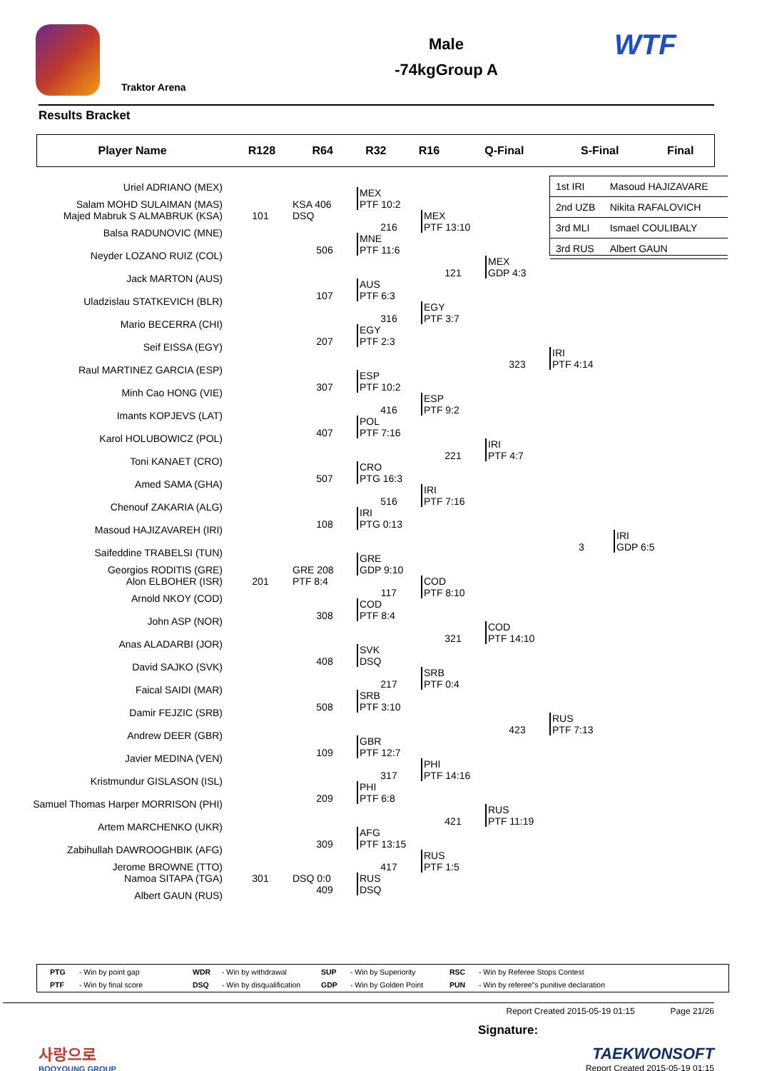Traktor Arena
Male
-74kgGroup A
WTF
Results Bracket
| Player Name | R128 | R64 | R32 | R16 | Q-Final | S-Final | Final |
| --- | --- | --- | --- | --- | --- | --- | --- |
| 1st IRI | Masoud HAJIZAVARE |
| 2nd UZB | Nikita RAFALOVICH |
| 3rd MLI | Ismael COULIBALY |
| 3rd RUS | Albert GAUN |
Uriel ADRIANO (MEX)
Salam MOHD SULAIMAN (MAS)
Majed Mabruk S ALMABRUK (KSA)
Balsa RADUNOVIC (MNE)
Neyder LOZANO RUIZ (COL)
Jack MARTON (AUS)
Uladzislau STATKEVICH (BLR)
Mario BECERRA (CHI)
Seif EISSA (EGY)
Raul MARTINEZ GARCIA (ESP)
Minh Cao HONG (VIE)
Imants KOPJEVS (LAT)
Karol HOLUBOWICZ (POL)
Toni KANAET (CRO)
Amed SAMA (GHA)
Chenouf ZAKARIA (ALG)
Masoud HAJIZAVAREH (IRI)
Saifeddine TRABELSI (TUN)
Georgios RODITIS (GRE)
Alon ELBOHER (ISR)
Arnold NKOY (COD)
John ASP (NOR)
Anas ALADARBI (JOR)
David SAJKO (SVK)
Faical SAIDI (MAR)
Damir FEJZIC (SRB)
Andrew DEER (GBR)
Javier MEDINA (VEN)
Kristmundur GISLASON (ISL)
Samuel Thomas Harper MORRISON (PHI)
Artem MARCHENKO (UKR)
Zabihullah DAWROOGHBIK (AFG)
Jerome BROWNE (TTO)
Namoa SITAPA (TGA)
Albert GAUN (RUS)
101
201
301
KSA 406
DSQ
506
107
207
307
407
507
108
GRE 208
PTF 8:4
308
408
508
109
209
309
DSQ 0:0
409
MEX
PTF 10:2
216
MNE
PTF 11:6
AUS
PTF 6:3
316
EGY
PTF 2:3
ESP
PTF 10:2
416
POL
PTF 7:16
CRO
PTG 16:3
516
IRI
PTG 0:13
GRE
GDP 9:10
117
COD
PTF 8:4
SVK
DSQ
217
SRB
PTF 3:10
GBR
PTF 12:7
317
PHI
PTF 6:8
AFG
PTF 13:15
417
RUS
DSQ
MEX
PTF 13:10
121
EGY
PTF 3:7
ESP
PTF 9:2
221
IRI
PTF 7:16
COD
PTF 8:10
321
SRB
PTF 0:4
PHI
PTF 14:16
421
RUS
PTF 1:5
MEX
GDP 4:3
323
IRI
PTF 4:7
COD
PTF 14:10
423
RUS
PTF 11:19
IRI
PTF 4:14
3
RUS
PTF 7:13
IRI
GDP 6:5
PTG - Win by point gap
WDR - Win by withdrawal
SUP - Win by Superiority
RSC - Win by Referee Stops Contest
PTF - Win by final score
DSQ - Win by disqualification
GDP - Win by Golden Point
PUN - Win by referee"s punitive declaration
Report Created 2015-05-19 01:15 Page 21/26
Signature:
사랑으로
BOOYOUNG GROUP
TAEKWONSOFT
Report Created 2015-05-19 01:15